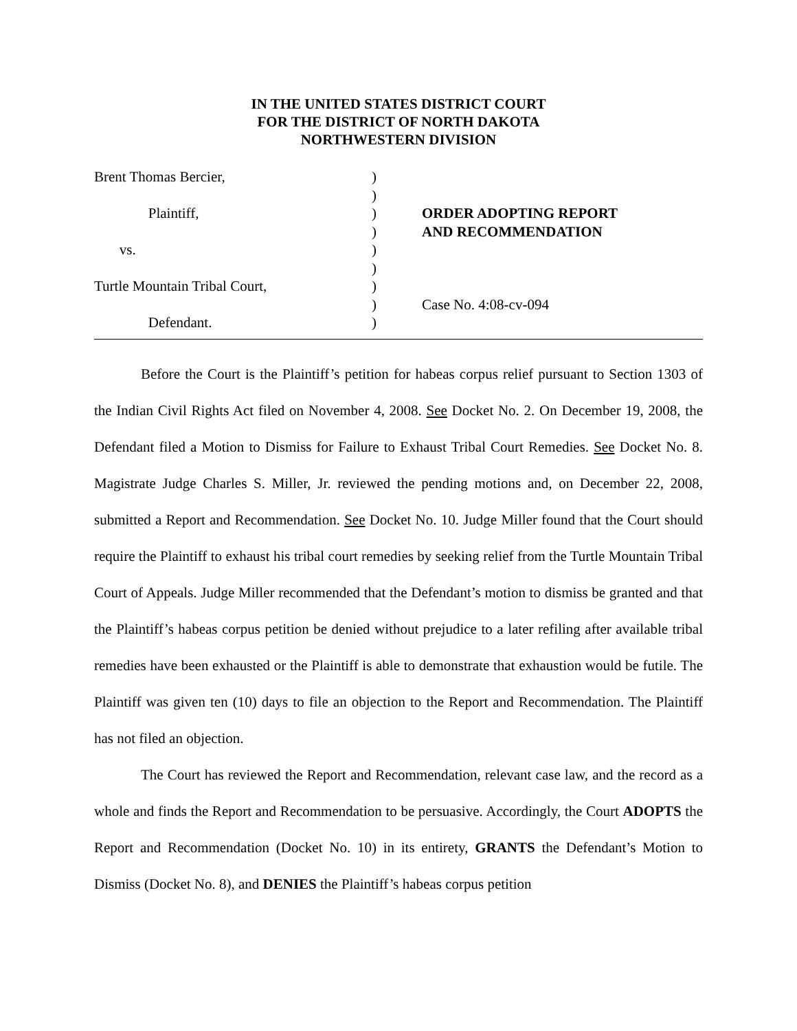IN THE UNITED STATES DISTRICT COURT
FOR THE DISTRICT OF NORTH DAKOTA
NORTHWESTERN DIVISION
Brent Thomas Bercier, Plaintiff, vs. Turtle Mountain Tribal Court, Defendant.
) ) ) ) ) ) ) ) )
ORDER ADOPTING REPORT AND RECOMMENDATION Case No. 4:08-cv-094
Before the Court is the Plaintiff’s petition for habeas corpus relief pursuant to Section 1303 of the Indian Civil Rights Act filed on November 4, 2008. See Docket No. 2. On December 19, 2008, the Defendant filed a Motion to Dismiss for Failure to Exhaust Tribal Court Remedies. See Docket No. 8. Magistrate Judge Charles S. Miller, Jr. reviewed the pending motions and, on December 22, 2008, submitted a Report and Recommendation. See Docket No. 10. Judge Miller found that the Court should require the Plaintiff to exhaust his tribal court remedies by seeking relief from the Turtle Mountain Tribal Court of Appeals. Judge Miller recommended that the Defendant’s motion to dismiss be granted and that the Plaintiff’s habeas corpus petition be denied without prejudice to a later refiling after available tribal remedies have been exhausted or the Plaintiff is able to demonstrate that exhaustion would be futile. The Plaintiff was given ten (10) days to file an objection to the Report and Recommendation. The Plaintiff has not filed an objection.
The Court has reviewed the Report and Recommendation, relevant case law, and the record as a whole and finds the Report and Recommendation to be persuasive. Accordingly, the Court ADOPTS the Report and Recommendation (Docket No. 10) in its entirety, GRANTS the Defendant’s Motion to Dismiss (Docket No. 8), and DENIES the Plaintiff’s habeas corpus petition